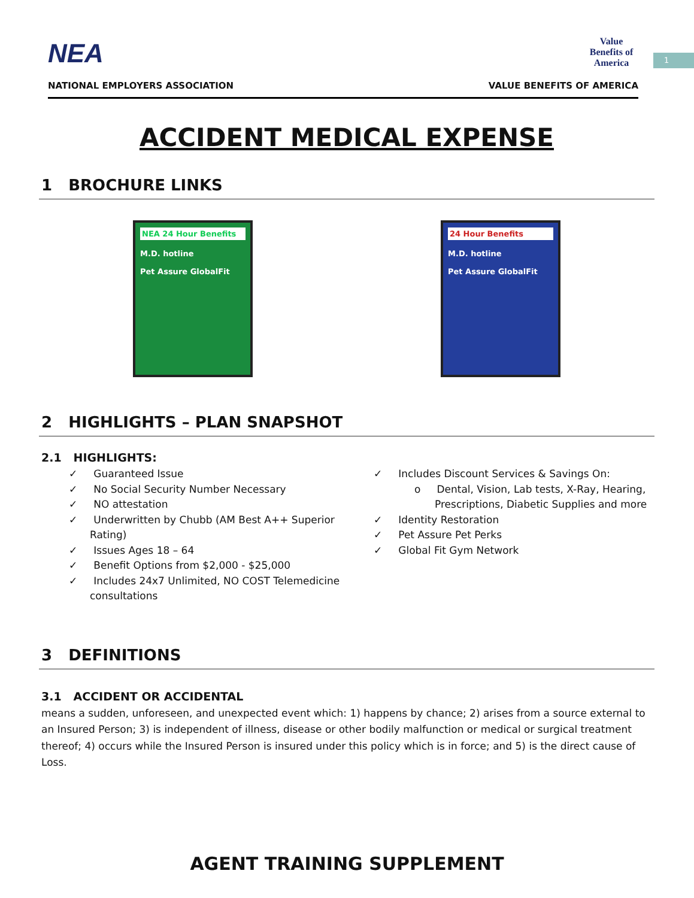NEA
Value Benefits of America
NATIONAL EMPLOYERS ASSOCIATION VALUE BENEFITS OF AMERICA
1
ACCIDENT MEDICAL EXPENSE
1 BROCHURE LINKS
NEA 24 Hour Benefits
M.D. hotline
Pet Assure GlobalFit
24 Hour Benefits
M.D. hotline
Pet Assure GlobalFit
2 HIGHLIGHTS – PLAN SNAPSHOT
2.1 HIGHLIGHTS:
✓ Guaranteed Issue
✓ No Social Security Number Necessary
✓ NO attestation
✓ Underwritten by Chubb (AM Best A++ Superior Rating)
✓ Issues Ages 18 – 64
✓ Benefit Options from $2,000 - $25,000
✓ Includes 24x7 Unlimited, NO COST Telemedicine consultations
✓ Includes Discount Services & Savings On:
o Dental, Vision, Lab tests, X-Ray, Hearing, Prescriptions, Diabetic Supplies and more
✓ Identity Restoration
✓ Pet Assure Pet Perks
✓ Global Fit Gym Network
3 DEFINITIONS
3.1 ACCIDENT OR ACCIDENTAL
means a sudden, unforeseen, and unexpected event which: 1) happens by chance; 2) arises from a source external to an Insured Person; 3) is independent of illness, disease or other bodily malfunction or medical or surgical treatment thereof; 4) occurs while the Insured Person is insured under this policy which is in force; and 5) is the direct cause of Loss.
AGENT TRAINING SUPPLEMENT